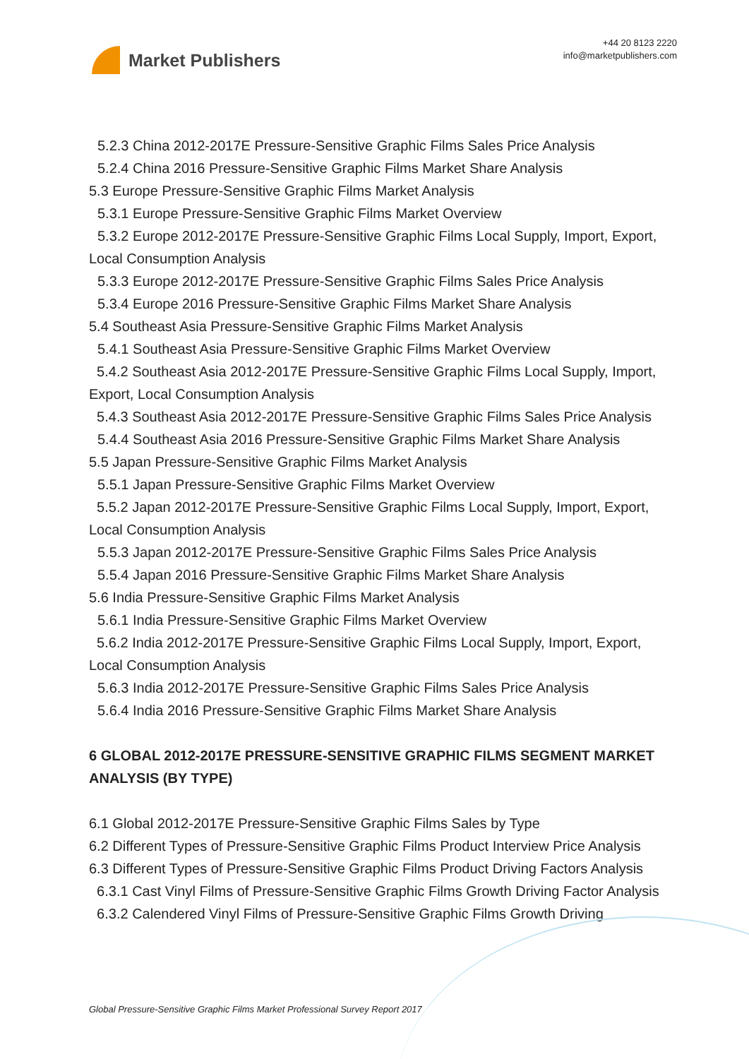Market Publishers
+44 20 8123 2220
info@marketpublishers.com
5.2.3 China 2012-2017E Pressure-Sensitive Graphic Films Sales Price Analysis
5.2.4 China 2016 Pressure-Sensitive Graphic Films Market Share Analysis
5.3 Europe Pressure-Sensitive Graphic Films Market Analysis
5.3.1 Europe Pressure-Sensitive Graphic Films Market Overview
5.3.2 Europe 2012-2017E Pressure-Sensitive Graphic Films Local Supply, Import, Export, Local Consumption Analysis
5.3.3 Europe 2012-2017E Pressure-Sensitive Graphic Films Sales Price Analysis
5.3.4 Europe 2016 Pressure-Sensitive Graphic Films Market Share Analysis
5.4 Southeast Asia Pressure-Sensitive Graphic Films Market Analysis
5.4.1 Southeast Asia Pressure-Sensitive Graphic Films Market Overview
5.4.2 Southeast Asia 2012-2017E Pressure-Sensitive Graphic Films Local Supply, Import, Export, Local Consumption Analysis
5.4.3 Southeast Asia 2012-2017E Pressure-Sensitive Graphic Films Sales Price Analysis
5.4.4 Southeast Asia 2016 Pressure-Sensitive Graphic Films Market Share Analysis
5.5 Japan Pressure-Sensitive Graphic Films Market Analysis
5.5.1 Japan Pressure-Sensitive Graphic Films Market Overview
5.5.2 Japan 2012-2017E Pressure-Sensitive Graphic Films Local Supply, Import, Export, Local Consumption Analysis
5.5.3 Japan 2012-2017E Pressure-Sensitive Graphic Films Sales Price Analysis
5.5.4 Japan 2016 Pressure-Sensitive Graphic Films Market Share Analysis
5.6 India Pressure-Sensitive Graphic Films Market Analysis
5.6.1 India Pressure-Sensitive Graphic Films Market Overview
5.6.2 India 2012-2017E Pressure-Sensitive Graphic Films Local Supply, Import, Export, Local Consumption Analysis
5.6.3 India 2012-2017E Pressure-Sensitive Graphic Films Sales Price Analysis
5.6.4 India 2016 Pressure-Sensitive Graphic Films Market Share Analysis
6 GLOBAL 2012-2017E PRESSURE-SENSITIVE GRAPHIC FILMS SEGMENT MARKET ANALYSIS (BY TYPE)
6.1 Global 2012-2017E Pressure-Sensitive Graphic Films Sales by Type
6.2 Different Types of Pressure-Sensitive Graphic Films Product Interview Price Analysis
6.3 Different Types of Pressure-Sensitive Graphic Films Product Driving Factors Analysis
6.3.1 Cast Vinyl Films of Pressure-Sensitive Graphic Films Growth Driving Factor Analysis
6.3.2 Calendered Vinyl Films of Pressure-Sensitive Graphic Films Growth Driving
Global Pressure-Sensitive Graphic Films Market Professional Survey Report 2017